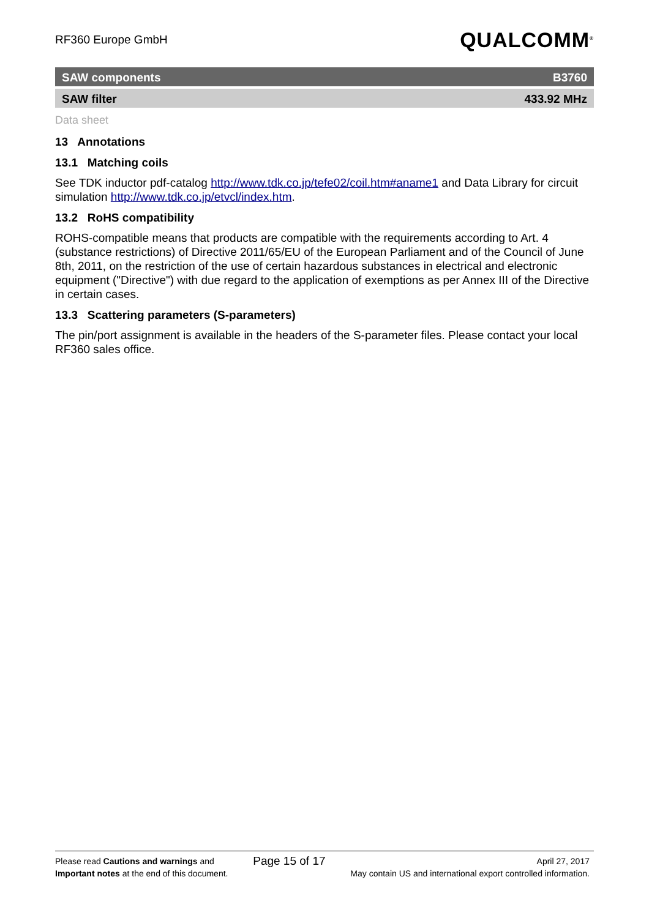RF360 Europe GmbH
QUALCOMM<sup>®</sup>
SAW components B3760
SAW filter 433.92 MHz
Data sheet
13 Annotations
13.1 Matching coils
See TDK inductor pdf-catalog http://www.tdk.co.jp/tefe02/coil.htm#aname1 and Data Library for circuit simulation http://www.tdk.co.jp/etvcl/index.htm.
13.2 RoHS compatibility
ROHS-compatible means that products are compatible with the requirements according to Art. 4 (substance restrictions) of Directive 2011/65/EU of the European Parliament and of the Council of June 8th, 2011, on the restriction of the use of certain hazardous substances in electrical and electronic equipment ("Directive") with due regard to the application of exemptions as per Annex III of the Directive in certain cases.
13.3 Scattering parameters (S-parameters)
The pin/port assignment is available in the headers of the S-parameter files. Please contact your local RF360 sales office.
Please read Cautions and warnings and
Important notes at the end of this document.
Page 15 of 17
April 27, 2017
May contain US and international export controlled information.